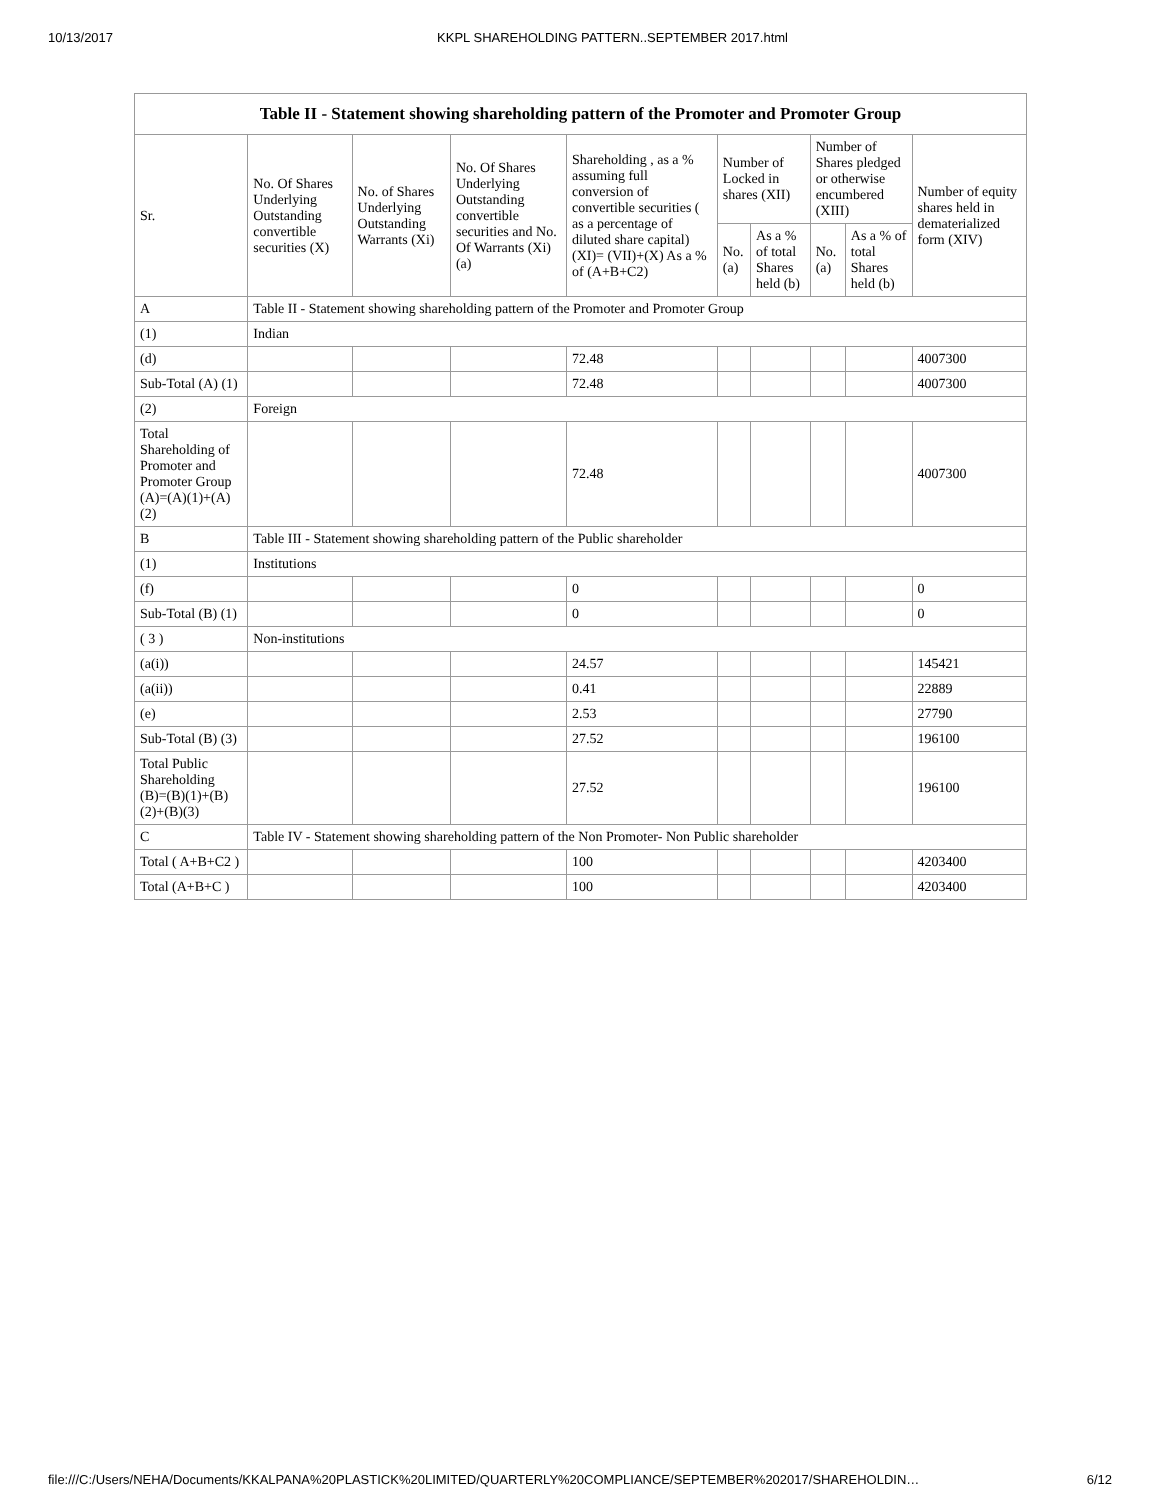10/13/2017 KKPL SHAREHOLDING PATTERN..SEPTEMBER 2017.html
| Table II - Statement showing shareholding pattern of the Promoter and Promoter Group | | | | | | | | | |
| --- | --- | --- | --- | --- | --- | --- | --- | --- | --- |
| Sr. | No. Of Shares Underlying Outstanding convertible securities (X) | No. of Shares Underlying Outstanding Warrants (Xi) | No. Of Shares Underlying Outstanding convertible securities and No. Of Warrants (Xi) (a) | Shareholding , as a % assuming full conversion of convertible securities ( as a percentage of diluted share capital) (XI)= (VII)+(X) As a % of (A+B+C2) | Number of Locked in shares (XII) | | Number of Shares pledged or otherwise encumbered (XIII) | | Number of equity shares held in dematerialized form (XIV) |
| | | | | | No. (a) | As a % of total Shares held (b) | No. (a) | As a % of total Shares held (b) | |
| A | Table II - Statement showing shareholding pattern of the Promoter and Promoter Group | | | | | | | | |
| (1) | Indian | | | | | | | | |
| (d) | | | | 72.48 | | | | | 4007300 |
| Sub-Total (A) (1) | | | | 72.48 | | | | | 4007300 |
| (2) | Foreign | | | | | | | | |
| Total Shareholding of Promoter and Promoter Group (A)=(A)(1)+(A)(2) | | | | 72.48 | | | | | 4007300 |
| B | Table III - Statement showing shareholding pattern of the Public shareholder | | | | | | | | |
| (1) | Institutions | | | | | | | | |
| (f) | | | | 0 | | | | | 0 |
| Sub-Total (B) (1) | | | | 0 | | | | | 0 |
| ( 3 ) | Non-institutions | | | | | | | | |
| (a(i)) | | | | 24.57 | | | | | 145421 |
| (a(ii)) | | | | 0.41 | | | | | 22889 |
| (e) | | | | 2.53 | | | | | 27790 |
| Sub-Total (B) (3) | | | | 27.52 | | | | | 196100 |
| Total Public Shareholding (B)=(B)(1)+(B)(2)+(B)(3) | | | | 27.52 | | | | | 196100 |
| C | Table IV - Statement showing shareholding pattern of the Non Promoter- Non Public shareholder | | | | | | | | |
| Total ( A+B+C2 ) | | | | 100 | | | | | 4203400 |
| Total (A+B+C ) | | | | 100 | | | | | 4203400 |
file:///C:/Users/NEHA/Documents/KKALPANA%20PLASTICK%20LIMITED/QUARTERLY%20COMPLIANCE/SEPTEMBER%202017/SHAREHOLDIN… 6/12